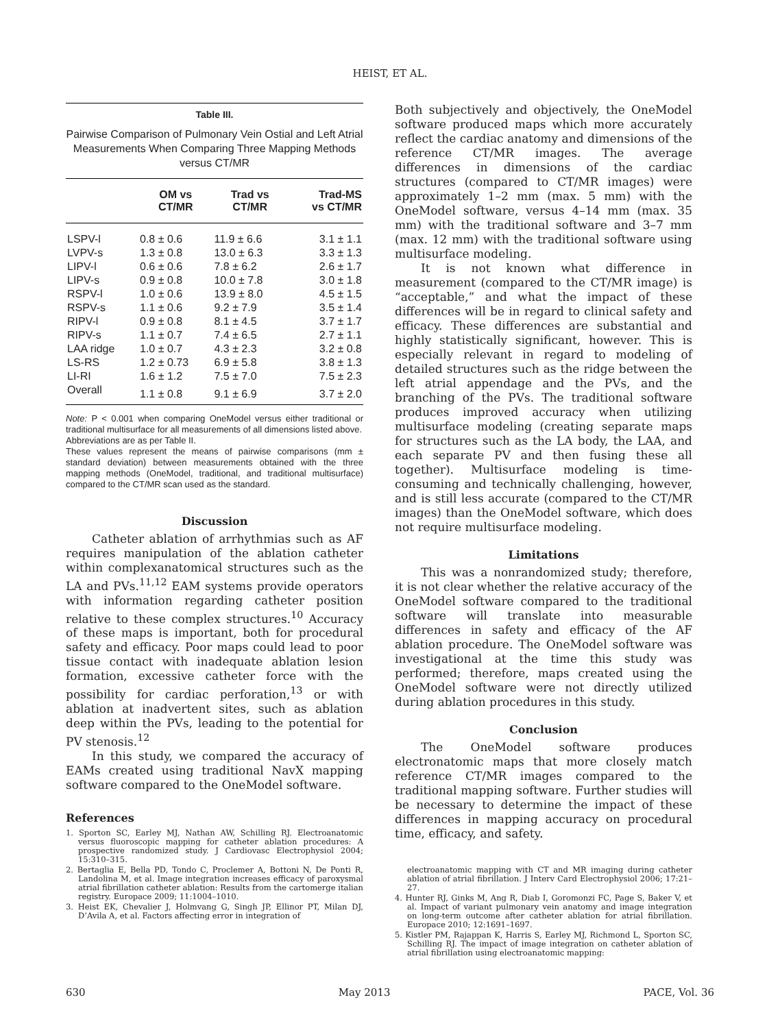HEIST, ET AL.
Table III.
Pairwise Comparison of Pulmonary Vein Ostial and Left Atrial Measurements When Comparing Three Mapping Methods versus CT/MR
| | OM vs CT/MR | Trad vs CT/MR | Trad-MS vs CT/MR |
| --- | --- | --- | --- |
| LSPV-l | 0.8 ± 0.6 | 11.9 ± 6.6 | 3.1 ± 1.1 |
| LVPV-s | 1.3 ± 0.8 | 13.0 ± 6.3 | 3.3 ± 1.3 |
| LIPV-l | 0.6 ± 0.6 | 7.8 ± 6.2 | 2.6 ± 1.7 |
| LIPV-s | 0.9 ± 0.8 | 10.0 ± 7.8 | 3.0 ± 1.8 |
| RSPV-l | 1.0 ± 0.6 | 13.9 ± 8.0 | 4.5 ± 1.5 |
| RSPV-s | 1.1 ± 0.6 | 9.2 ± 7.9 | 3.5 ± 1.4 |
| RIPV-l | 0.9 ± 0.8 | 8.1 ± 4.5 | 3.7 ± 1.7 |
| RIPV-s | 1.1 ± 0.7 | 7.4 ± 6.5 | 2.7 ± 1.1 |
| LAA ridge | 1.0 ± 0.7 | 4.3 ± 2.3 | 3.2 ± 0.8 |
| LS-RS | 1.2 ± 0.73 | 6.9 ± 5.8 | 3.8 ± 1.3 |
| LI-RI | 1.6 ± 1.2 | 7.5 ± 7.0 | 7.5 ± 2.3 |
| Overall | 1.1 ± 0.8 | 9.1 ± 6.9 | 3.7 ± 2.0 |
Note: P < 0.001 when comparing OneModel versus either traditional or traditional multisurface for all measurements of all dimensions listed above.
Abbreviations are as per Table II.
These values represent the means of pairwise comparisons (mm ± standard deviation) between measurements obtained with the three mapping methods (OneModel, traditional, and traditional multisurface) compared to the CT/MR scan used as the standard.
Discussion
Catheter ablation of arrhythmias such as AF requires manipulation of the ablation catheter within complexanatomical structures such as the LA and PVs.<sup>11,12</sup> EAM systems provide operators with information regarding catheter position relative to these complex structures.<sup>10</sup> Accuracy of these maps is important, both for procedural safety and efficacy. Poor maps could lead to poor tissue contact with inadequate ablation lesion formation, excessive catheter force with the possibility for cardiac perforation,<sup>13</sup> or with ablation at inadvertent sites, such as ablation deep within the PVs, leading to the potential for PV stenosis.<sup>12</sup>
In this study, we compared the accuracy of EAMs created using traditional NavX mapping software compared to the OneModel software.
References
1. Sporton SC, Earley MJ, Nathan AW, Schilling RJ. Electroanatomic versus fluoroscopic mapping for catheter ablation procedures: A prospective randomized study. J Cardiovasc Electrophysiol 2004; 15:310–315.
2. Bertaglia E, Bella PD, Tondo C, Proclemer A, Bottoni N, De Ponti R, Landolina M, et al. Image integration increases efficacy of paroxysmal atrial fibrillation catheter ablation: Results from the cartomerge italian registry. Europace 2009; 11:1004–1010.
3. Heist EK, Chevalier J, Holmvang G, Singh JP, Ellinor PT, Milan DJ, D’Avila A, et al. Factors affecting error in integration of
Both subjectively and objectively, the OneModel software produced maps which more accurately reflect the cardiac anatomy and dimensions of the reference CT/MR images. The average differences in dimensions of the cardiac structures (compared to CT/MR images) were approximately 1–2 mm (max. 5 mm) with the OneModel software, versus 4–14 mm (max. 35 mm) with the traditional software and 3–7 mm (max. 12 mm) with the traditional software using multisurface modeling.
It is not known what difference in measurement (compared to the CT/MR image) is “acceptable,” and what the impact of these differences will be in regard to clinical safety and efficacy. These differences are substantial and highly statistically significant, however. This is especially relevant in regard to modeling of detailed structures such as the ridge between the left atrial appendage and the PVs, and the branching of the PVs. The traditional software produces improved accuracy when utilizing multisurface modeling (creating separate maps for structures such as the LA body, the LAA, and each separate PV and then fusing these all together). Multisurface modeling is time-consuming and technically challenging, however, and is still less accurate (compared to the CT/MR images) than the OneModel software, which does not require multisurface modeling.
Limitations
This was a nonrandomized study; therefore, it is not clear whether the relative accuracy of the OneModel software compared to the traditional software will translate into measurable differences in safety and efficacy of the AF ablation procedure. The OneModel software was investigational at the time this study was performed; therefore, maps created using the OneModel software were not directly utilized during ablation procedures in this study.
Conclusion
The OneModel software produces electronatomic maps that more closely match reference CT/MR images compared to the traditional mapping software. Further studies will be necessary to determine the impact of these differences in mapping accuracy on procedural time, efficacy, and safety.
electroanatomic mapping with CT and MR imaging during catheter ablation of atrial fibrillation. J Interv Card Electrophysiol 2006; 17:21–27.
4. Hunter RJ, Ginks M, Ang R, Diab I, Goromonzi FC, Page S, Baker V, et al. Impact of variant pulmonary vein anatomy and image integration on long-term outcome after catheter ablation for atrial fibrillation. Europace 2010; 12:1691–1697.
5. Kistler PM, Rajappan K, Harris S, Earley MJ, Richmond L, Sporton SC, Schilling RJ. The impact of image integration on catheter ablation of atrial fibrillation using electroanatomic mapping:
630 May 2013 PACE, Vol. 36